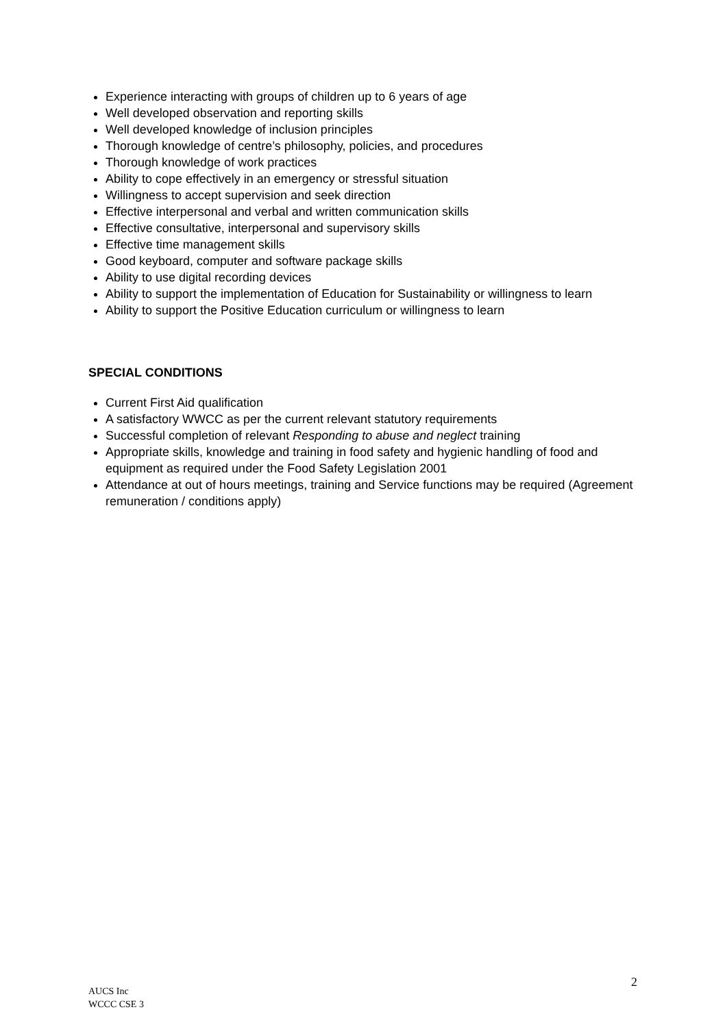Experience interacting with groups of children up to 6 years of age
Well developed observation and reporting skills
Well developed knowledge of inclusion principles
Thorough knowledge of centre’s philosophy, policies, and procedures
Thorough knowledge of work practices
Ability to cope effectively in an emergency or stressful situation
Willingness to accept supervision and seek direction
Effective interpersonal and verbal and written communication skills
Effective consultative, interpersonal and supervisory skills
Effective time management skills
Good keyboard, computer and software package skills
Ability to use digital recording devices
Ability to support the implementation of Education for Sustainability or willingness to learn
Ability to support the Positive Education curriculum or willingness to learn
SPECIAL CONDITIONS
Current First Aid qualification
A satisfactory WWCC as per the current relevant statutory requirements
Successful completion of relevant Responding to abuse and neglect training
Appropriate skills, knowledge and training in food safety and hygienic handling of food and equipment as required under the Food Safety Legislation 2001
Attendance at out of hours meetings, training and Service functions may be required (Agreement remuneration / conditions apply)
2
AUCS Inc
WCCC CSE 3